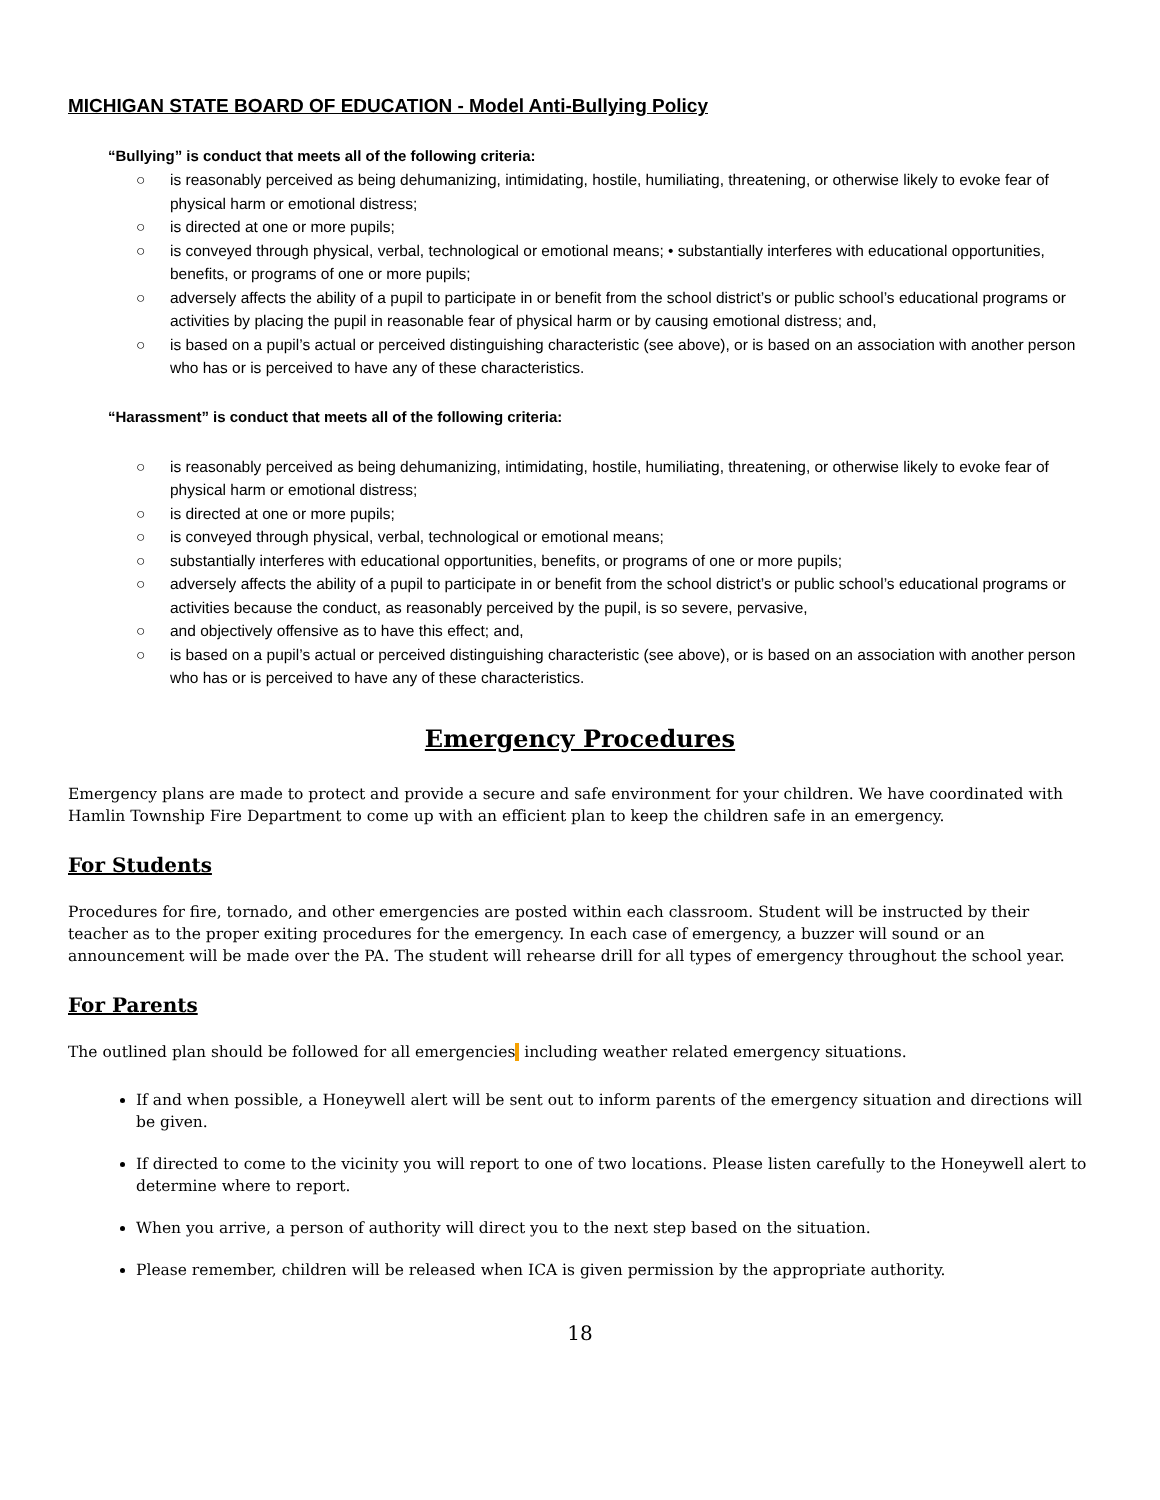MICHIGAN STATE BOARD OF EDUCATION - Model Anti-Bullying Policy
“Bullying” is conduct that meets all of the following criteria:
○ is reasonably perceived as being dehumanizing, intimidating, hostile, humiliating, threatening, or otherwise likely to evoke fear of physical harm or emotional distress;
○ is directed at one or more pupils;
○ is conveyed through physical, verbal, technological or emotional means; • substantially interferes with educational opportunities, benefits, or programs of one or more pupils;
○ adversely affects the ability of a pupil to participate in or benefit from the school district’s or public school’s educational programs or activities by placing the pupil in reasonable fear of physical harm or by causing emotional distress; and,
○ is based on a pupil’s actual or perceived distinguishing characteristic (see above), or is based on an association with another person who has or is perceived to have any of these characteristics.
“Harassment” is conduct that meets all of the following criteria:
○ is reasonably perceived as being dehumanizing, intimidating, hostile, humiliating, threatening, or otherwise likely to evoke fear of physical harm or emotional distress;
○ is directed at one or more pupils;
○ is conveyed through physical, verbal, technological or emotional means;
○ substantially interferes with educational opportunities, benefits, or programs of one or more pupils;
○ adversely affects the ability of a pupil to participate in or benefit from the school district’s or public school’s educational programs or activities because the conduct, as reasonably perceived by the pupil, is so severe, pervasive,
○ and objectively offensive as to have this effect; and,
○ is based on a pupil’s actual or perceived distinguishing characteristic (see above), or is based on an association with another person who has or is perceived to have any of these characteristics.
Emergency Procedures
Emergency plans are made to protect and provide a secure and safe environment for your children. We have coordinated with Hamlin Township Fire Department to come up with an efficient plan to keep the children safe in an emergency.
For Students
Procedures for fire, tornado, and other emergencies are posted within each classroom. Student will be instructed by their teacher as to the proper exiting procedures for the emergency. In each case of emergency, a buzzer will sound or an announcement will be made over the PA. The student will rehearse drill for all types of emergency throughout the school year.
For Parents
The outlined plan should be followed for all emergencies including weather related emergency situations.
If and when possible, a Honeywell alert will be sent out to inform parents of the emergency situation and directions will be given.
If directed to come to the vicinity you will report to one of two locations. Please listen carefully to the Honeywell alert to determine where to report.
When you arrive, a person of authority will direct you to the next step based on the situation.
Please remember, children will be released when ICA is given permission by the appropriate authority.
18